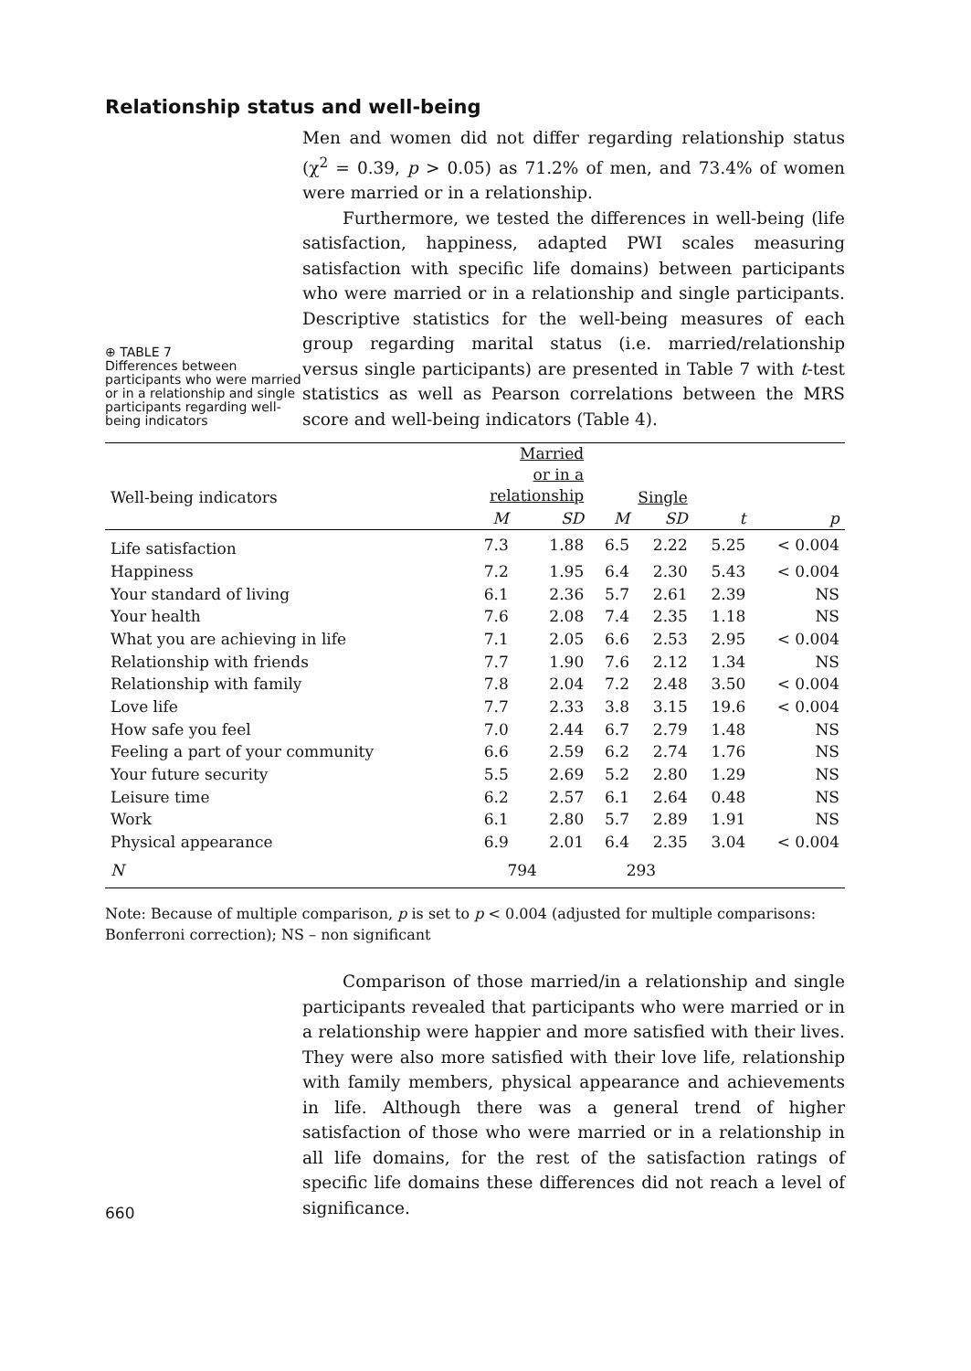Relationship status and well-being
⊕ TABLE 7
Differences between participants who were married or in a relationship and single participants regarding well-being indicators
Men and women did not differ regarding relationship status (χ<sup>2</sup> = 0.39, p > 0.05) as 71.2% of men, and 73.4% of women were married or in a relationship.
Furthermore, we tested the differences in well-being (life satisfaction, happiness, adapted PWI scales measuring satisfaction with specific life domains) between participants who were married or in a relationship and single participants. Descriptive statistics for the well-being measures of each group regarding marital status (i.e. married/relationship versus single participants) are presented in Table 7 with t-test statistics as well as Pearson correlations between the MRS score and well-being indicators (Table 4).
| Well-being indicators | Married or in a relationship | | Single | | | |
| --- | --- | --- | --- | --- | --- | --- |
| | M | SD | M | SD | t | p |
| Life satisfaction | 7.3 | 1.88 | 6.5 | 2.22 | 5.25 | < 0.004 |
| Happiness | 7.2 | 1.95 | 6.4 | 2.30 | 5.43 | < 0.004 |
| Your standard of living | 6.1 | 2.36 | 5.7 | 2.61 | 2.39 | NS |
| Your health | 7.6 | 2.08 | 7.4 | 2.35 | 1.18 | NS |
| What you are achieving in life | 7.1 | 2.05 | 6.6 | 2.53 | 2.95 | < 0.004 |
| Relationship with friends | 7.7 | 1.90 | 7.6 | 2.12 | 1.34 | NS |
| Relationship with family | 7.8 | 2.04 | 7.2 | 2.48 | 3.50 | < 0.004 |
| Love life | 7.7 | 2.33 | 3.8 | 3.15 | 19.6 | < 0.004 |
| How safe you feel | 7.0 | 2.44 | 6.7 | 2.79 | 1.48 | NS |
| Feeling a part of your community | 6.6 | 2.59 | 6.2 | 2.74 | 1.76 | NS |
| Your future security | 5.5 | 2.69 | 5.2 | 2.80 | 1.29 | NS |
| Leisure time | 6.2 | 2.57 | 6.1 | 2.64 | 0.48 | NS |
| Work | 6.1 | 2.80 | 5.7 | 2.89 | 1.91 | NS |
| Physical appearance | 6.9 | 2.01 | 6.4 | 2.35 | 3.04 | < 0.004 |
| N | 794 | | 293 | | | |
Note: Because of multiple comparison, p is set to p < 0.004 (adjusted for multiple comparisons: Bonferroni correction); NS – non significant
660
Comparison of those married/in a relationship and single participants revealed that participants who were married or in a relationship were happier and more satisfied with their lives. They were also more satisfied with their love life, relationship with family members, physical appearance and achievements in life. Although there was a general trend of higher satisfaction of those who were married or in a relationship in all life domains, for the rest of the satisfaction ratings of specific life domains these differences did not reach a level of significance.